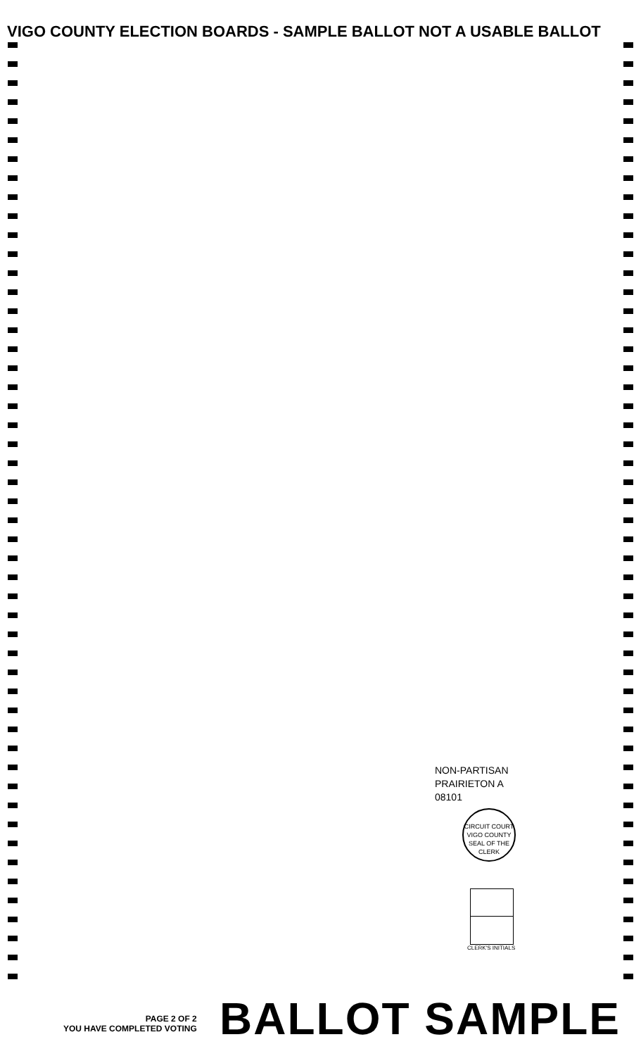VIGO COUNTY ELECTION BOARDS - SAMPLE BALLOT NOT A USABLE BALLOT
NON-PARTISAN
PRAIRIETON A
08101
CIRCUIT COURT
VIGO COUNTY
SEAL OF THE CLERK
CLERK'S INITIALS
PAGE 2 OF 2
YOU HAVE COMPLETED VOTING
BALLOT SAMPLE